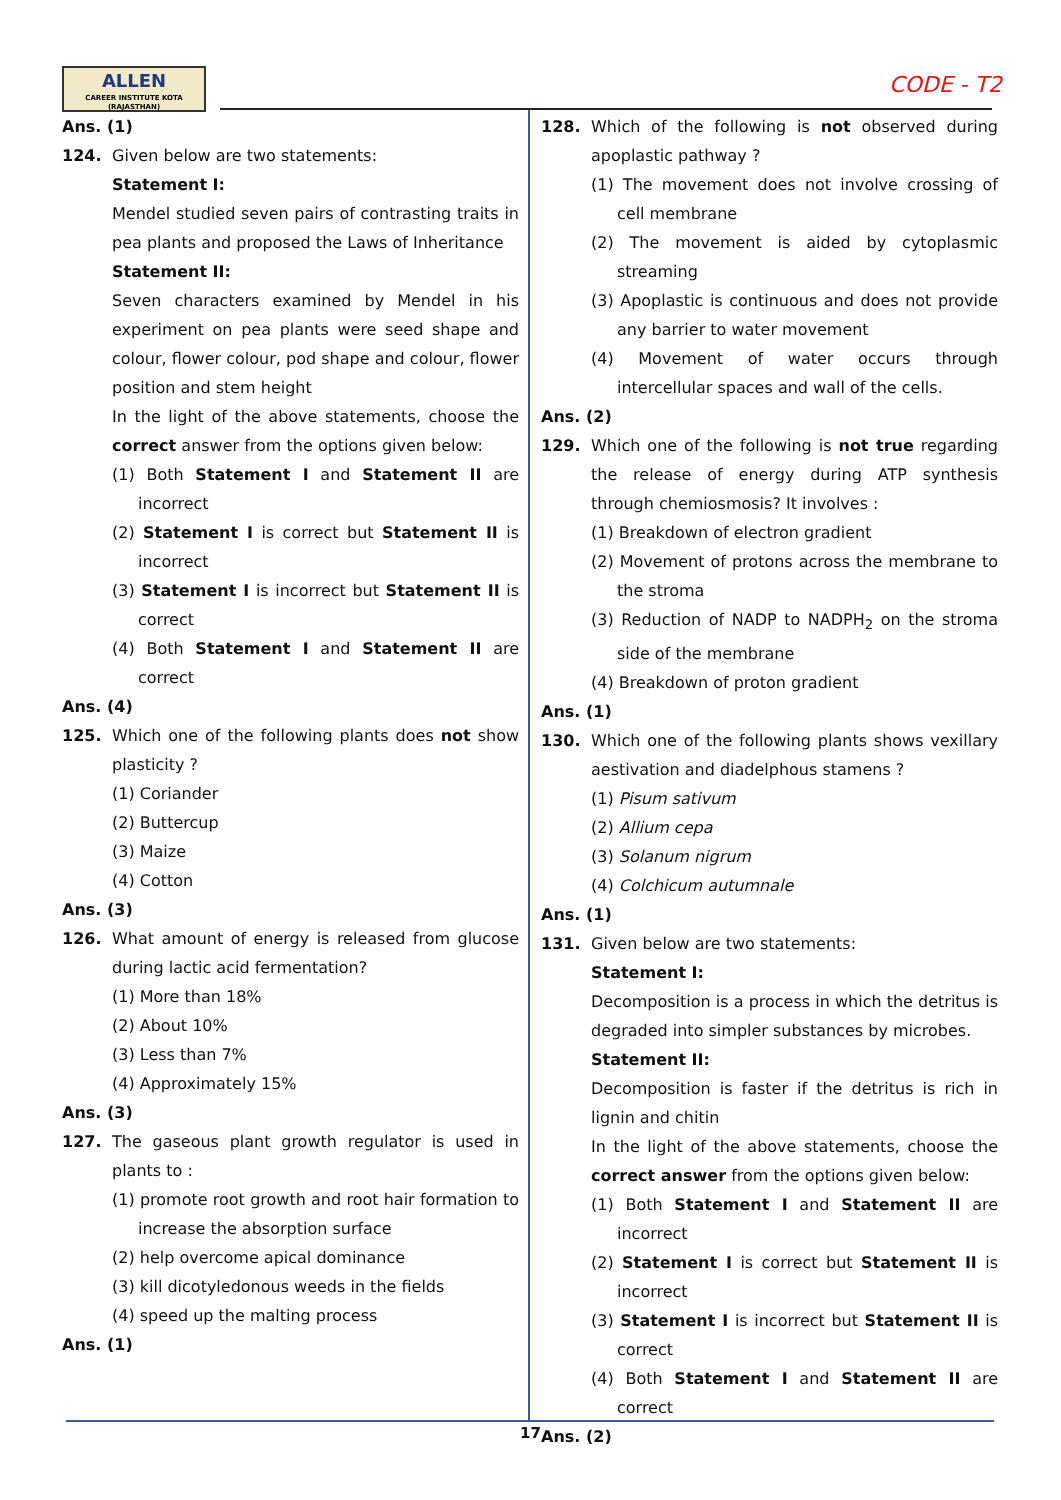ALLEN
CAREER INSTITUTE KOTA (RAJASTHAN)
CODE - T2
Ans. (1)
124. Given below are two statements:
Statement I:
Mendel studied seven pairs of contrasting traits in pea plants and proposed the Laws of Inheritance
Statement II:
Seven characters examined by Mendel in his experiment on pea plants were seed shape and colour, flower colour, pod shape and colour, flower position and stem height
In the light of the above statements, choose the correct answer from the options given below:
(1) Both Statement I and Statement II are incorrect
(2) Statement I is correct but Statement II is incorrect
(3) Statement I is incorrect but Statement II is correct
(4) Both Statement I and Statement II are correct
Ans. (4)
125. Which one of the following plants does not show plasticity ?
(1) Coriander
(2) Buttercup
(3) Maize
(4) Cotton
Ans. (3)
126. What amount of energy is released from glucose during lactic acid fermentation?
(1) More than 18%
(2) About 10%
(3) Less than 7%
(4) Approximately 15%
Ans. (3)
127. The gaseous plant growth regulator is used in plants to :
(1) promote root growth and root hair formation to increase the absorption surface
(2) help overcome apical dominance
(3) kill dicotyledonous weeds in the fields
(4) speed up the malting process
Ans. (1)
128. Which of the following is not observed during apoplastic pathway ?
(1) The movement does not involve crossing of cell membrane
(2) The movement is aided by cytoplasmic streaming
(3) Apoplastic is continuous and does not provide any barrier to water movement
(4) Movement of water occurs through intercellular spaces and wall of the cells.
Ans. (2)
129. Which one of the following is not true regarding the release of energy during ATP synthesis through chemiosmosis? It involves :
(1) Breakdown of electron gradient
(2) Movement of protons across the membrane to the stroma
(3) Reduction of NADP to NADPH<sub>2</sub> on the stroma side of the membrane
(4) Breakdown of proton gradient
Ans. (1)
130. Which one of the following plants shows vexillary aestivation and diadelphous stamens ?
(1) Pisum sativum
(2) Allium cepa
(3) Solanum nigrum
(4) Colchicum autumnale
Ans. (1)
131. Given below are two statements:
Statement I:
Decomposition is a process in which the detritus is degraded into simpler substances by microbes.
Statement II:
Decomposition is faster if the detritus is rich in lignin and chitin
In the light of the above statements, choose the correct answer from the options given below:
(1) Both Statement I and Statement II are incorrect
(2) Statement I is correct but Statement II is incorrect
(3) Statement I is incorrect but Statement II is correct
(4) Both Statement I and Statement II are correct
Ans. (2)
17